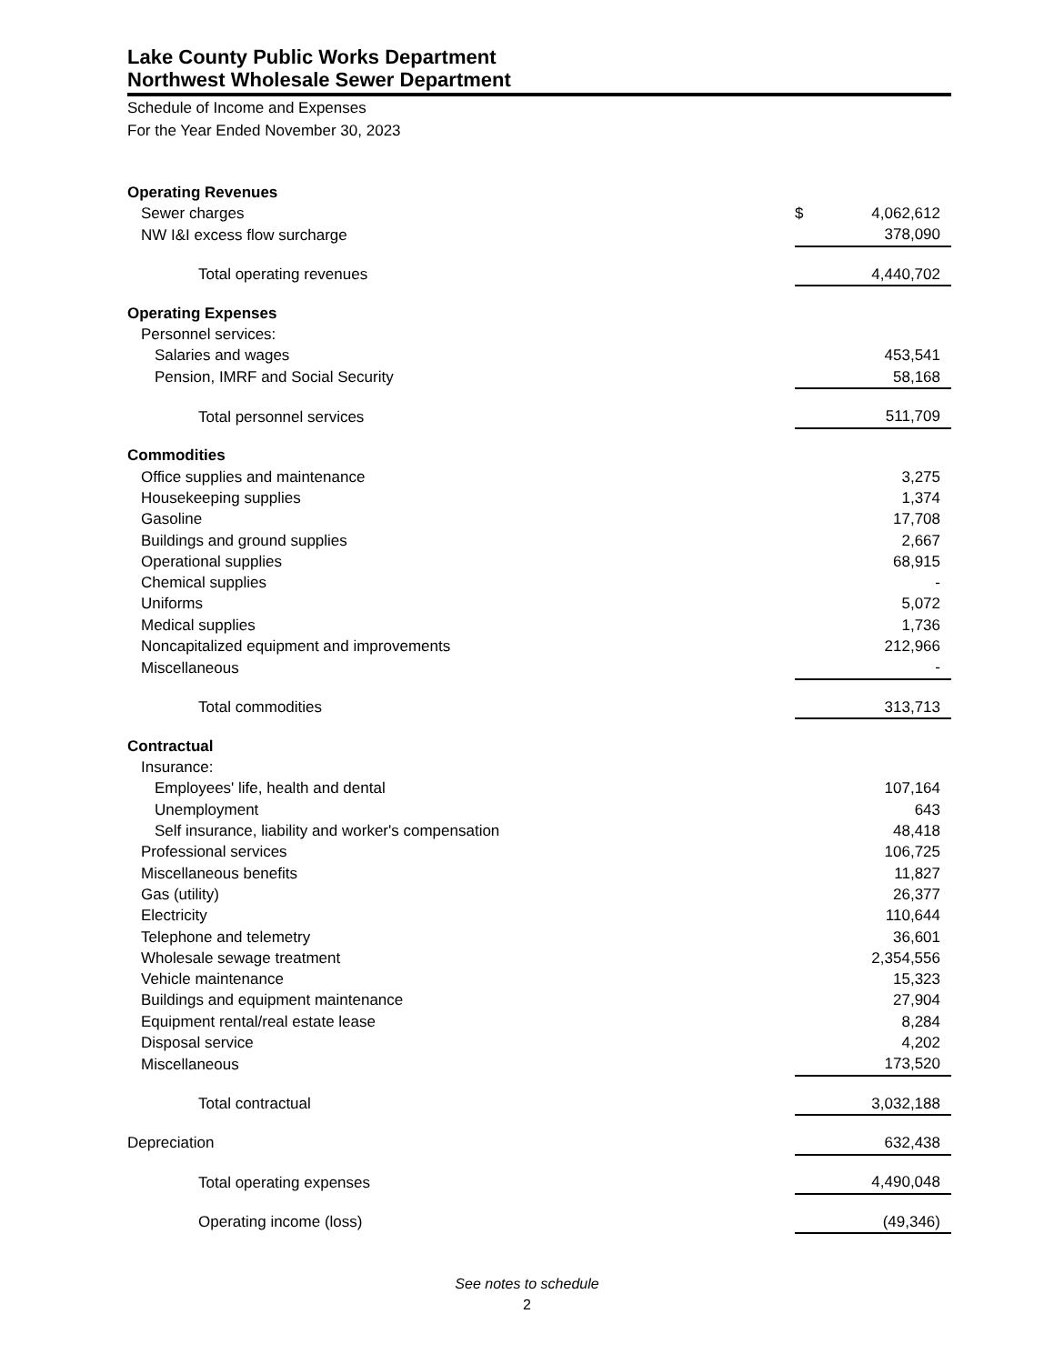Lake County Public Works Department
Northwest Wholesale Sewer Department
Schedule of Income and Expenses
For the Year Ended November 30, 2023
| Operating Revenues | | |
| Sewer charges | $ | 4,062,612 |
| NW I&I excess flow surcharge | | 378,090 |
| Total operating revenues | | 4,440,702 |
| Operating Expenses | | |
| Personnel services: | | |
| Salaries and wages | | 453,541 |
| Pension, IMRF and Social Security | | 58,168 |
| Total personnel services | | 511,709 |
| Commodities | | |
| Office supplies and maintenance | | 3,275 |
| Housekeeping supplies | | 1,374 |
| Gasoline | | 17,708 |
| Buildings and ground supplies | | 2,667 |
| Operational supplies | | 68,915 |
| Chemical supplies | | - |
| Uniforms | | 5,072 |
| Medical supplies | | 1,736 |
| Noncapitalized equipment and improvements | | 212,966 |
| Miscellaneous | | - |
| Total commodities | | 313,713 |
| Contractual | | |
| Insurance: | | |
| Employees' life, health and dental | | 107,164 |
| Unemployment | | 643 |
| Self insurance, liability and worker's compensation | | 48,418 |
| Professional services | | 106,725 |
| Miscellaneous benefits | | 11,827 |
| Gas (utility) | | 26,377 |
| Electricity | | 110,644 |
| Telephone and telemetry | | 36,601 |
| Wholesale sewage treatment | | 2,354,556 |
| Vehicle maintenance | | 15,323 |
| Buildings and equipment maintenance | | 27,904 |
| Equipment rental/real estate lease | | 8,284 |
| Disposal service | | 4,202 |
| Miscellaneous | | 173,520 |
| Total contractual | | 3,032,188 |
| Depreciation | | 632,438 |
| Total operating expenses | | 4,490,048 |
| Operating income (loss) | | (49,346) |
See notes to schedule
2